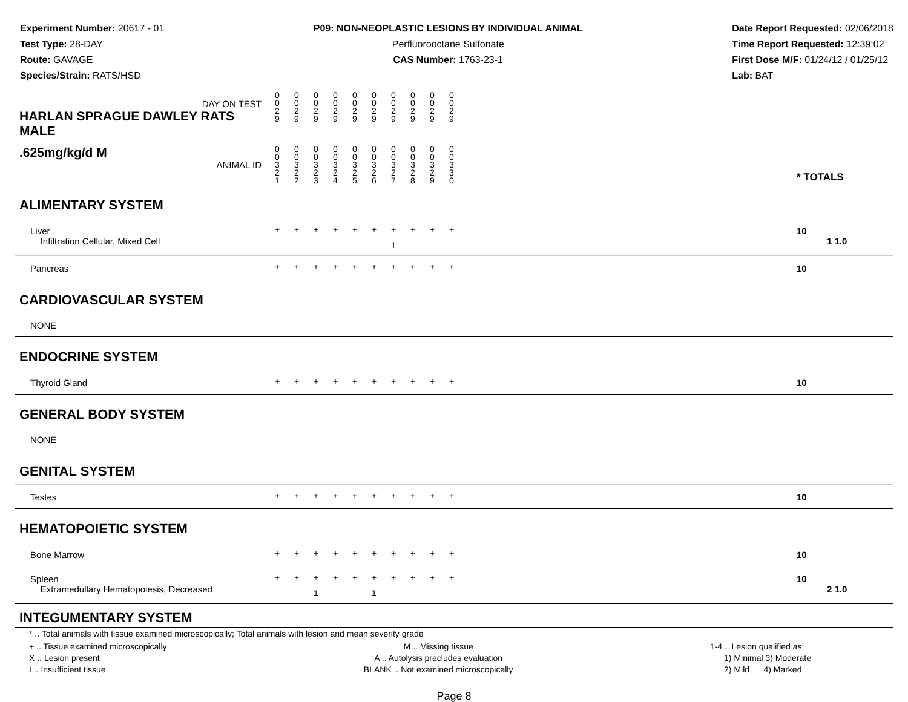Experiment Number: 20617 - 01
Test Type: 28-DAY
Route: GAVAGE
Species/Strain: RATS/HSD
P09: NON-NEOPLASTIC LESIONS BY INDIVIDUAL ANIMAL
Perfluorooctane Sulfonate
CAS Number: 1763-23-1
Date Report Requested: 02/06/2018
Time Report Requested: 12:39:02
First Dose M/F: 01/24/12 / 01/25/12
Lab: BAT
| DAY ON TEST HARLAN SPRAGUE DAWLEY RATS MALE | 0 0 2 9 | 0 0 2 9 | 0 0 2 9 | 0 0 2 9 | 0 0 2 9 | 0 0 2 9 | 0 0 2 9 | 0 0 2 9 | 0 0 2 9 | 0 0 2 9 | | |
| .625mg/kg/d M ANIMAL ID | 0 0 3 2 1 | 0 0 3 2 2 | 0 0 3 2 3 | 0 0 3 2 4 | 0 0 3 2 5 | 0 0 3 2 6 | 0 0 3 2 7 | 0 0 3 2 8 | 0 0 3 2 9 | 0 0 3 3 0 | | * TOTALS |
| ALIMENTARY SYSTEM | | | | | | | | | | | | |
| Liver Infiltration Cellular, Mixed Cell | + | + | + | + | + | + | + 1 | + | + | + | | 10 1 1.0 |
| Pancreas | + | + | + | + | + | + | + | + | + | + | | 10 |
| CARDIOVASCULAR SYSTEM | | | | | | | | | | | | |
| NONE | | | | | | | | | | | | |
| ENDOCRINE SYSTEM | | | | | | | | | | | | |
| Thyroid Gland | + | + | + | + | + | + | + | + | + | + | | 10 |
| GENERAL BODY SYSTEM | | | | | | | | | | | | |
| NONE | | | | | | | | | | | | |
| GENITAL SYSTEM | | | | | | | | | | | | |
| Testes | + | + | + | + | + | + | + | + | + | + | | 10 |
| HEMATOPOIETIC SYSTEM | | | | | | | | | | | | |
| Bone Marrow | + | + | + | + | + | + | + | + | + | + | | 10 |
| Spleen Extramedullary Hematopoiesis, Decreased | + | + | + 1 | + | + | + 1 | + | + | + | + | | 10 2 1.0 |
| INTEGUMENTARY SYSTEM | | | | | | | | | | | | |
* .. Total animals with tissue examined microscopically; Total animals with lesion and mean severity grade
+ .. Tissue examined microscopically
X .. Lesion present
I .. Insufficient tissue
M .. Missing tissue
A .. Autolysis precludes evaluation
BLANK .. Not examined microscopically
1-4 .. Lesion qualified as:
1) Minimal 3) Moderate
2) Mild 4) Marked
Page 8